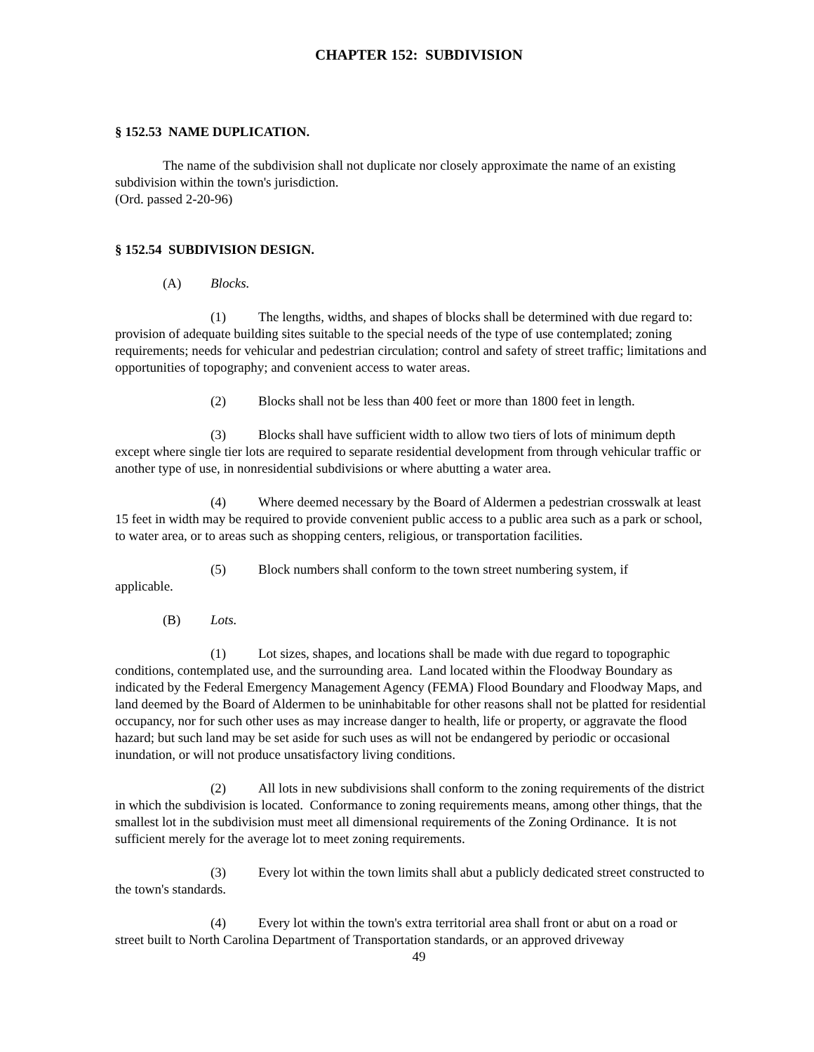CHAPTER 152: SUBDIVISION
§ 152.53 NAME DUPLICATION.
The name of the subdivision shall not duplicate nor closely approximate the name of an existing subdivision within the town's jurisdiction.
(Ord. passed 2-20-96)
§ 152.54 SUBDIVISION DESIGN.
(A) Blocks.
(1) The lengths, widths, and shapes of blocks shall be determined with due regard to: provision of adequate building sites suitable to the special needs of the type of use contemplated; zoning requirements; needs for vehicular and pedestrian circulation; control and safety of street traffic; limitations and opportunities of topography; and convenient access to water areas.
(2) Blocks shall not be less than 400 feet or more than 1800 feet in length.
(3) Blocks shall have sufficient width to allow two tiers of lots of minimum depth except where single tier lots are required to separate residential development from through vehicular traffic or another type of use, in nonresidential subdivisions or where abutting a water area.
(4) Where deemed necessary by the Board of Aldermen a pedestrian crosswalk at least 15 feet in width may be required to provide convenient public access to a public area such as a park or school, to water area, or to areas such as shopping centers, religious, or transportation facilities.
(5) Block numbers shall conform to the town street numbering system, if
applicable.
(B) Lots.
(1) Lot sizes, shapes, and locations shall be made with due regard to topographic conditions, contemplated use, and the surrounding area. Land located within the Floodway Boundary as indicated by the Federal Emergency Management Agency (FEMA) Flood Boundary and Floodway Maps, and land deemed by the Board of Aldermen to be uninhabitable for other reasons shall not be platted for residential occupancy, nor for such other uses as may increase danger to health, life or property, or aggravate the flood hazard; but such land may be set aside for such uses as will not be endangered by periodic or occasional inundation, or will not produce unsatisfactory living conditions.
(2) All lots in new subdivisions shall conform to the zoning requirements of the district in which the subdivision is located. Conformance to zoning requirements means, among other things, that the smallest lot in the subdivision must meet all dimensional requirements of the Zoning Ordinance. It is not sufficient merely for the average lot to meet zoning requirements.
(3) Every lot within the town limits shall abut a publicly dedicated street constructed to the town's standards.
(4) Every lot within the town's extra territorial area shall front or abut on a road or street built to North Carolina Department of Transportation standards, or an approved driveway
49